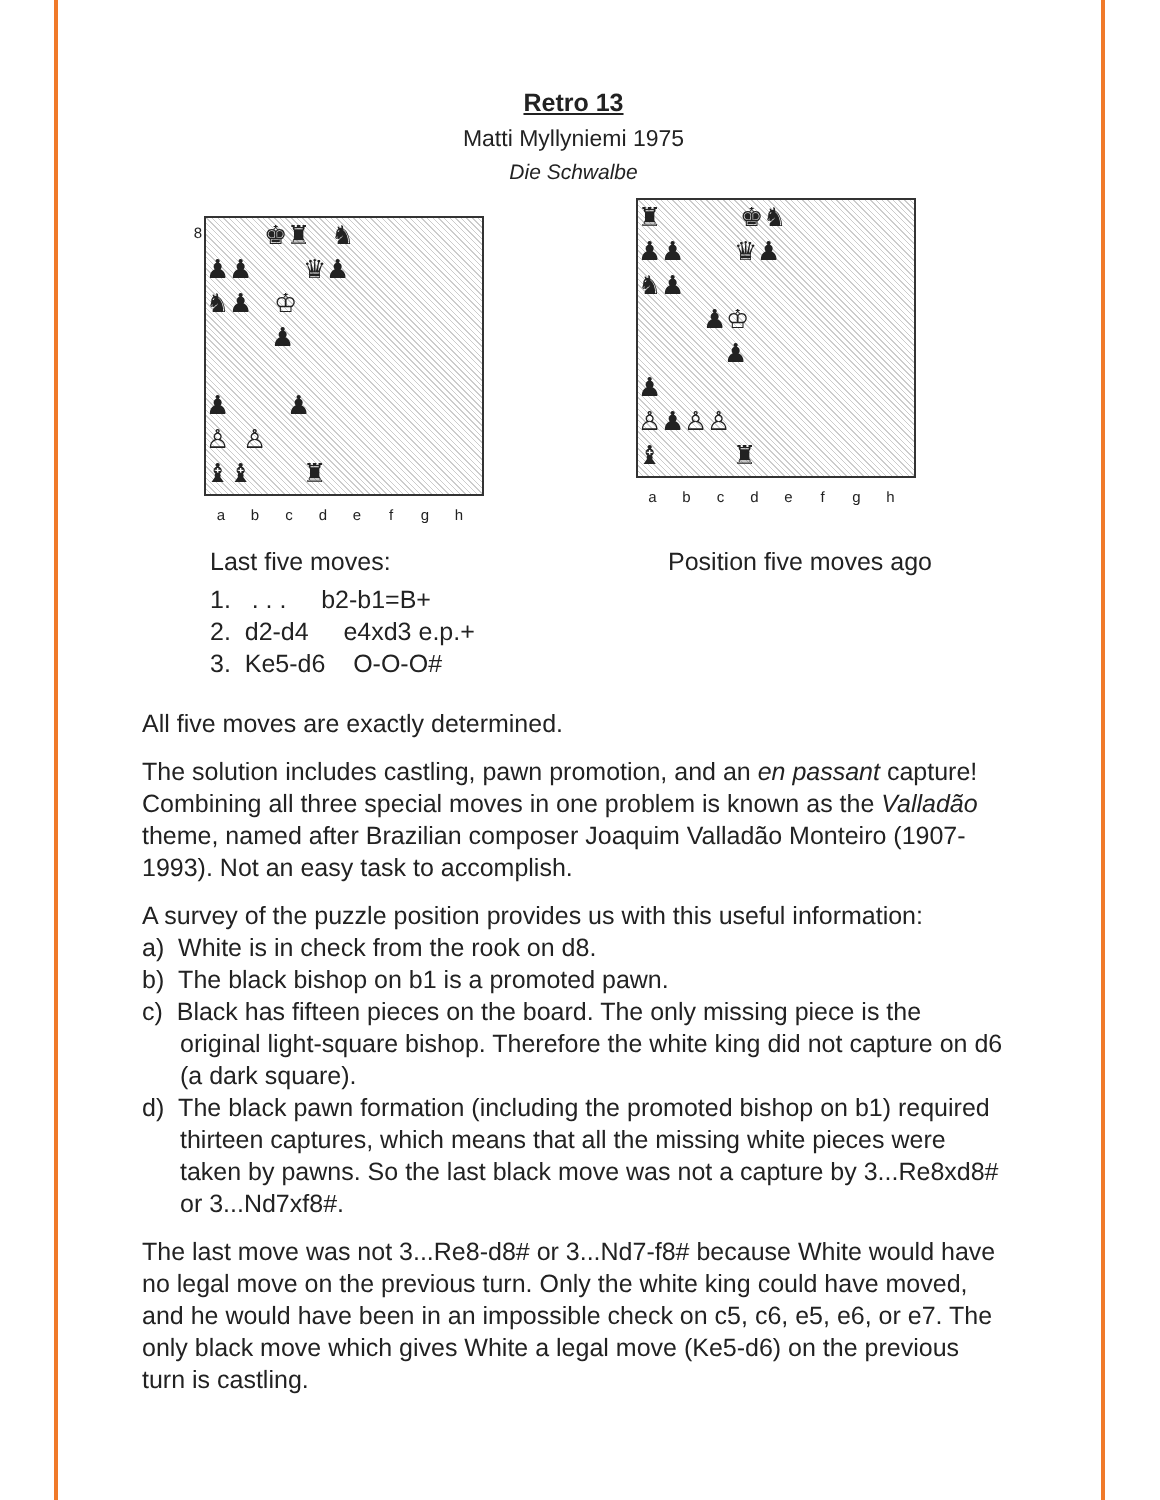Retro 13
Matti Myllyniemi 1975
Die Schwalbe
8
♚♜ ♞
♟♟ ♛♟
♞♟ ♔
♟
♟ ♟
♙ ♙
♝♝ ♜
a b c d e f g h
♜ ♚♞
♟♟ ♛♟
♞♟
♟♔
♟
♟
♙♟♙♙
♝ ♜
a b c d e f g h
Last five moves:
1. . . . b2-b1=B+
2. d2-d4 e4xd3 e.p.+
3. Ke5-d6 O-O-O#
Position five moves ago
All five moves are exactly determined.
The solution includes castling, pawn promotion, and an en passant capture! Combining all three special moves in one problem is known as the Valladão theme, named after Brazilian composer Joaquim Valladão Monteiro (1907-1993). Not an easy task to accomplish.
A survey of the puzzle position provides us with this useful information:
a) White is in check from the rook on d8.
b) The black bishop on b1 is a promoted pawn.
c) Black has fifteen pieces on the board. The only missing piece is the original light-square bishop. Therefore the white king did not capture on d6 (a dark square).
d) The black pawn formation (including the promoted bishop on b1) required thirteen captures, which means that all the missing white pieces were taken by pawns. So the last black move was not a capture by 3...Re8xd8# or 3...Nd7xf8#.
The last move was not 3...Re8-d8# or 3...Nd7-f8# because White would have no legal move on the previous turn. Only the white king could have moved, and he would have been in an impossible check on c5, c6, e5, e6, or e7. The only black move which gives White a legal move (Ke5-d6) on the previous turn is castling.